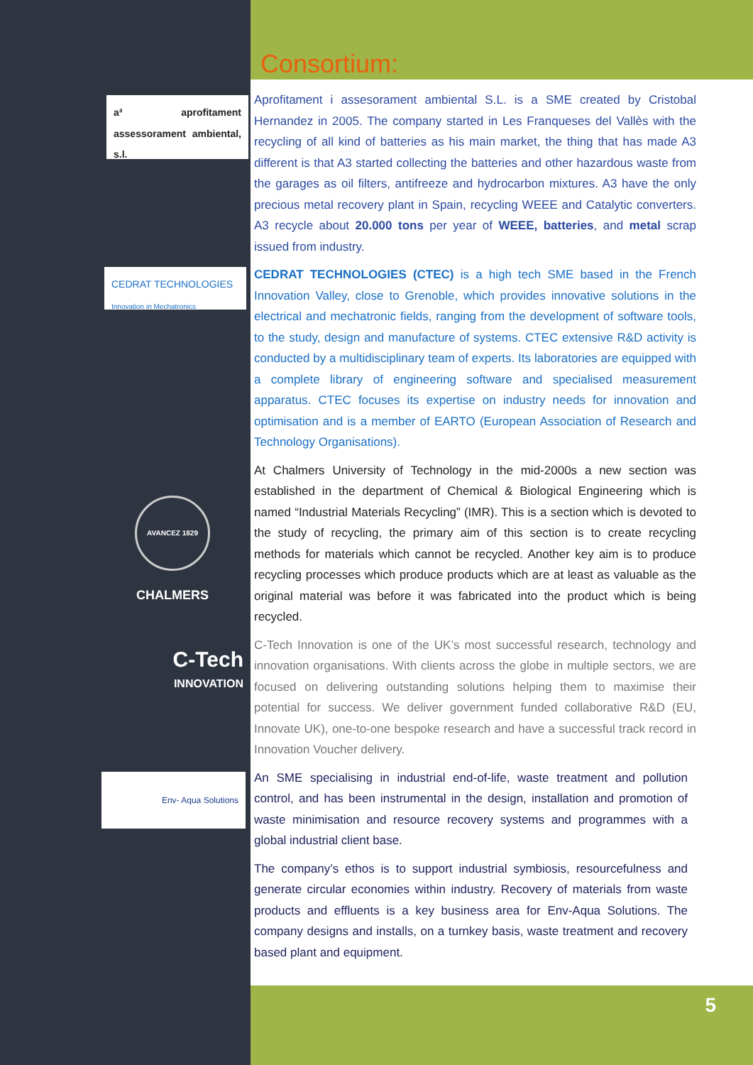Consortium:
a³ aprofitament assessorament ambiental, s.l.
Aprofitament i assesorament ambiental S.L. is a SME created by Cristobal Hernandez in 2005. The company started in Les Franqueses del Vallès with the recycling of all kind of batteries as his main market, the thing that has made A3 different is that A3 started collecting the batteries and other hazardous waste from the garages as oil filters, antifreeze and hydrocarbon mixtures. A3 have the only precious metal recovery plant in Spain, recycling WEEE and Catalytic converters. A3 recycle about 20.000 tons per year of WEEE, batteries, and metal scrap issued from industry.
CEDRAT TECHNOLOGIES
Innovation in Mechatronics
CEDRAT TECHNOLOGIES (CTEC) is a high tech SME based in the French Innovation Valley, close to Grenoble, which provides innovative solutions in the electrical and mechatronic fields, ranging from the development of software tools, to the study, design and manufacture of systems. CTEC extensive R&D activity is conducted by a multidisciplinary team of experts. Its laboratories are equipped with a complete library of engineering software and specialised measurement apparatus. CTEC focuses its expertise on industry needs for innovation and optimisation and is a member of EARTO (European Association of Research and Technology Organisations).
AVANCEZ 1829
CHALMERS
At Chalmers University of Technology in the mid-2000s a new section was established in the department of Chemical & Biological Engineering which is named “Industrial Materials Recycling” (IMR). This is a section which is devoted to the study of recycling, the primary aim of this section is to create recycling methods for materials which cannot be recycled. Another key aim is to produce recycling processes which produce products which are at least as valuable as the original material was before it was fabricated into the product which is being recycled.
C-Tech
INNOVATION
C-Tech Innovation is one of the UK’s most successful research, technology and innovation organisations. With clients across the globe in multiple sectors, we are focused on delivering outstanding solutions helping them to maximise their potential for success. We deliver government funded collaborative R&D (EU, Innovate UK), one-to-one bespoke research and have a successful track record in Innovation Voucher delivery.
Env- Aqua Solutions
An SME specialising in industrial end-of-life, waste treatment and pollution control, and has been instrumental in the design, installation and promotion of waste minimisation and resource recovery systems and programmes with a global industrial client base.
The company’s ethos is to support industrial symbiosis, resourcefulness and generate circular economies within industry. Recovery of materials from waste products and effluents is a key business area for Env-Aqua Solutions. The company designs and installs, on a turnkey basis, waste treatment and recovery based plant and equipment.
5